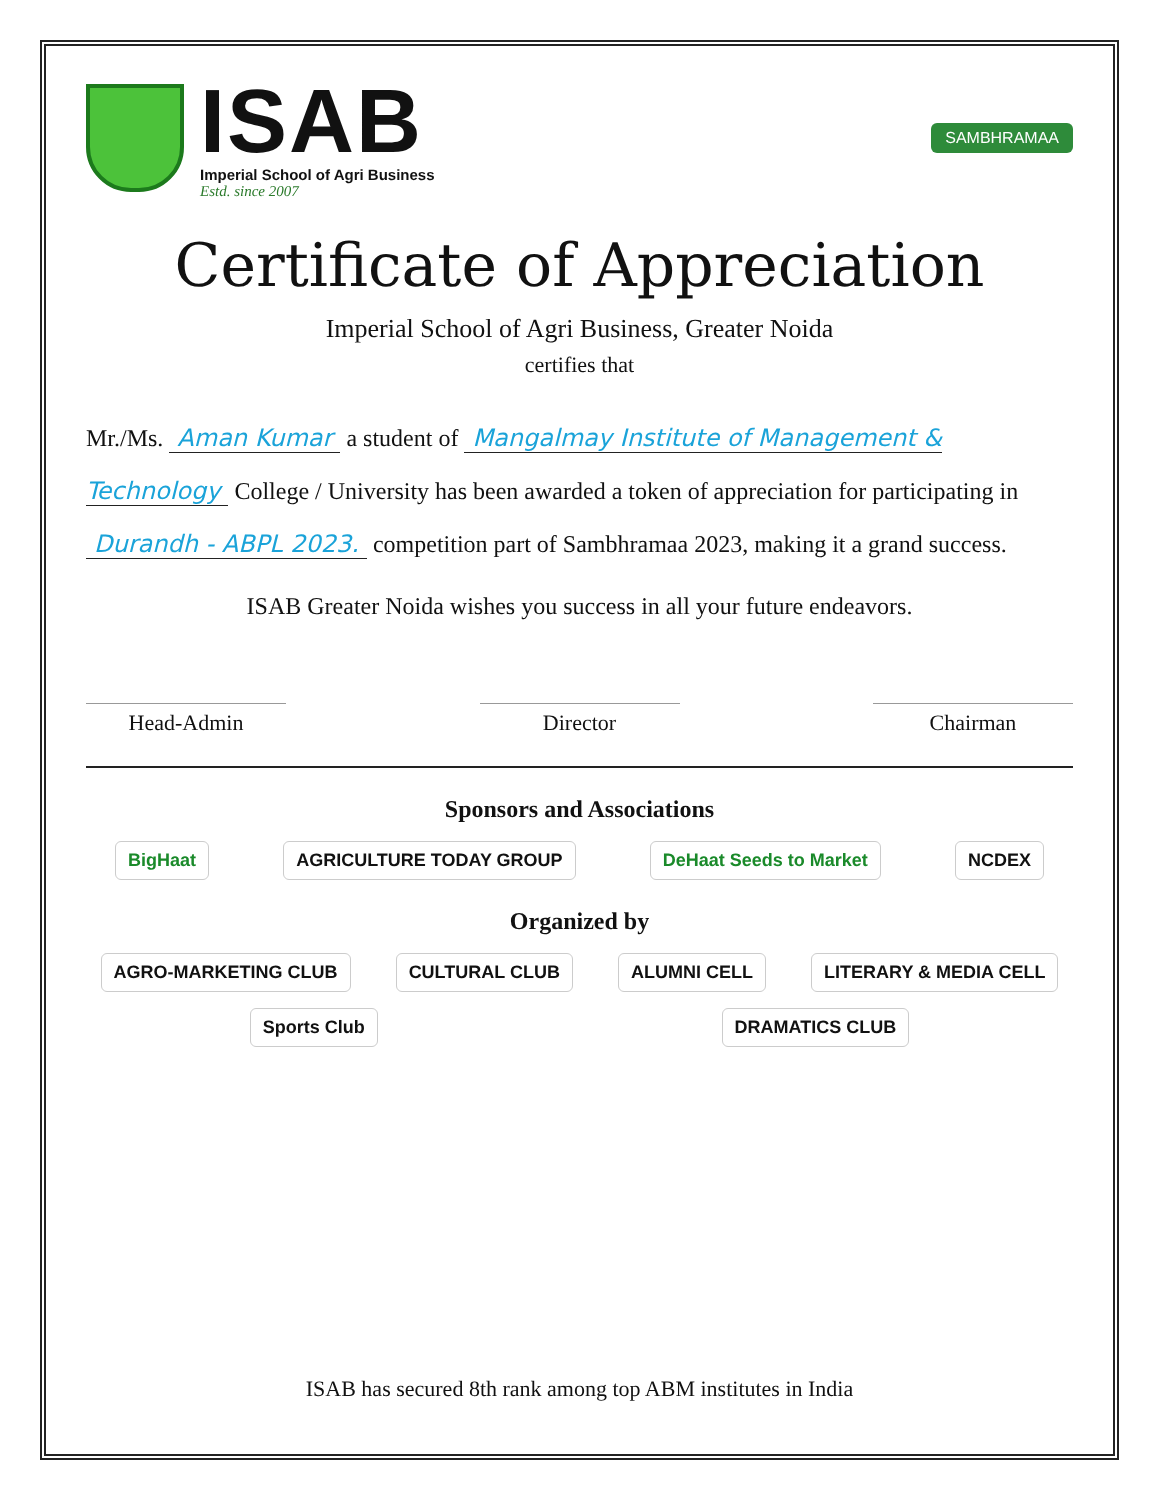ISAB
Imperial School of Agri Business
Estd. since 2007
SAMBHRAMAA
Certificate of Appreciation
Imperial School of Agri Business, Greater Noida
certifies that
Mr./Ms. Aman Kumar a student of Mangalmay Institute of Management & Technology College / University has been awarded a token of appreciation for participating in Durandh - ABPL 2023. competition part of Sambhramaa 2023, making it a grand success.
ISAB Greater Noida wishes you success in all your future endeavors.
Head-Admin Director Chairman
Sponsors and Associations
BigHaat AGRICULTURE TODAY GROUP DeHaat Seeds to Market NCDEX
Organized by
AGRO-MARKETING CLUB CULTURAL CLUB ALUMNI CELL LITERARY & MEDIA CELL Sports Club DRAMATICS CLUB
ISAB has secured 8th rank among top ABM institutes in India